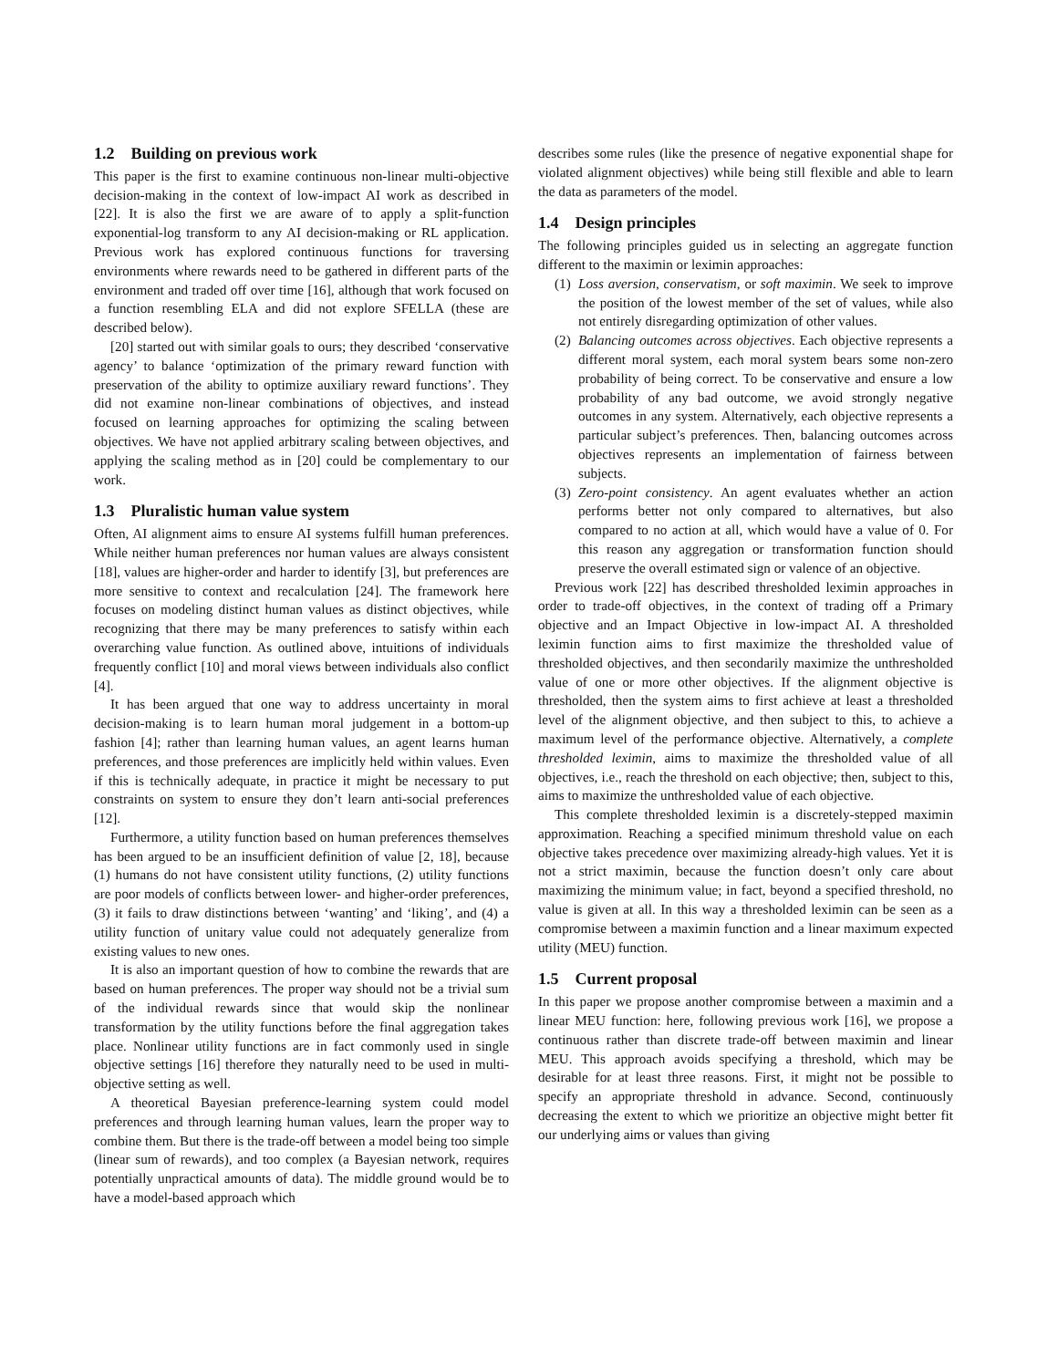1.2 Building on previous work
This paper is the first to examine continuous non-linear multi-objective decision-making in the context of low-impact AI work as described in [22]. It is also the first we are aware of to apply a split-function exponential-log transform to any AI decision-making or RL application. Previous work has explored continuous functions for traversing environments where rewards need to be gathered in different parts of the environment and traded off over time [16], although that work focused on a function resembling ELA and did not explore SFELLA (these are described below).
[20] started out with similar goals to ours; they described ‘conservative agency’ to balance ‘optimization of the primary reward function with preservation of the ability to optimize auxiliary reward functions’. They did not examine non-linear combinations of objectives, and instead focused on learning approaches for optimizing the scaling between objectives. We have not applied arbitrary scaling between objectives, and applying the scaling method as in [20] could be complementary to our work.
1.3 Pluralistic human value system
Often, AI alignment aims to ensure AI systems fulfill human preferences. While neither human preferences nor human values are always consistent [18], values are higher-order and harder to identify [3], but preferences are more sensitive to context and recalculation [24]. The framework here focuses on modeling distinct human values as distinct objectives, while recognizing that there may be many preferences to satisfy within each overarching value function. As outlined above, intuitions of individuals frequently conflict [10] and moral views between individuals also conflict [4].
It has been argued that one way to address uncertainty in moral decision-making is to learn human moral judgement in a bottom-up fashion [4]; rather than learning human values, an agent learns human preferences, and those preferences are implicitly held within values. Even if this is technically adequate, in practice it might be necessary to put constraints on system to ensure they don’t learn anti-social preferences [12].
Furthermore, a utility function based on human preferences themselves has been argued to be an insufficient definition of value [2, 18], because (1) humans do not have consistent utility functions, (2) utility functions are poor models of conflicts between lower- and higher-order preferences, (3) it fails to draw distinctions between ‘wanting’ and ‘liking’, and (4) a utility function of unitary value could not adequately generalize from existing values to new ones.
It is also an important question of how to combine the rewards that are based on human preferences. The proper way should not be a trivial sum of the individual rewards since that would skip the nonlinear transformation by the utility functions before the final aggregation takes place. Nonlinear utility functions are in fact commonly used in single objective settings [16] therefore they naturally need to be used in multi-objective setting as well.
A theoretical Bayesian preference-learning system could model preferences and through learning human values, learn the proper way to combine them. But there is the trade-off between a model being too simple (linear sum of rewards), and too complex (a Bayesian network, requires potentially unpractical amounts of data). The middle ground would be to have a model-based approach which
describes some rules (like the presence of negative exponential shape for violated alignment objectives) while being still flexible and able to learn the data as parameters of the model.
1.4 Design principles
The following principles guided us in selecting an aggregate function different to the maximin or leximin approaches:
(1) Loss aversion, conservatism, or soft maximin. We seek to improve the position of the lowest member of the set of values, while also not entirely disregarding optimization of other values.
(2) Balancing outcomes across objectives. Each objective represents a different moral system, each moral system bears some non-zero probability of being correct. To be conservative and ensure a low probability of any bad outcome, we avoid strongly negative outcomes in any system. Alternatively, each objective represents a particular subject’s preferences. Then, balancing outcomes across objectives represents an implementation of fairness between subjects.
(3) Zero-point consistency. An agent evaluates whether an action performs better not only compared to alternatives, but also compared to no action at all, which would have a value of 0. For this reason any aggregation or transformation function should preserve the overall estimated sign or valence of an objective.
Previous work [22] has described thresholded leximin approaches in order to trade-off objectives, in the context of trading off a Primary objective and an Impact Objective in low-impact AI. A thresholded leximin function aims to first maximize the thresholded value of thresholded objectives, and then secondarily maximize the unthresholded value of one or more other objectives. If the alignment objective is thresholded, then the system aims to first achieve at least a thresholded level of the alignment objective, and then subject to this, to achieve a maximum level of the performance objective. Alternatively, a complete thresholded leximin, aims to maximize the thresholded value of all objectives, i.e., reach the threshold on each objective; then, subject to this, aims to maximize the unthresholded value of each objective.
This complete thresholded leximin is a discretely-stepped maximin approximation. Reaching a specified minimum threshold value on each objective takes precedence over maximizing already-high values. Yet it is not a strict maximin, because the function doesn’t only care about maximizing the minimum value; in fact, beyond a specified threshold, no value is given at all. In this way a thresholded leximin can be seen as a compromise between a maximin function and a linear maximum expected utility (MEU) function.
1.5 Current proposal
In this paper we propose another compromise between a maximin and a linear MEU function: here, following previous work [16], we propose a continuous rather than discrete trade-off between maximin and linear MEU. This approach avoids specifying a threshold, which may be desirable for at least three reasons. First, it might not be possible to specify an appropriate threshold in advance. Second, continuously decreasing the extent to which we prioritize an objective might better fit our underlying aims or values than giving